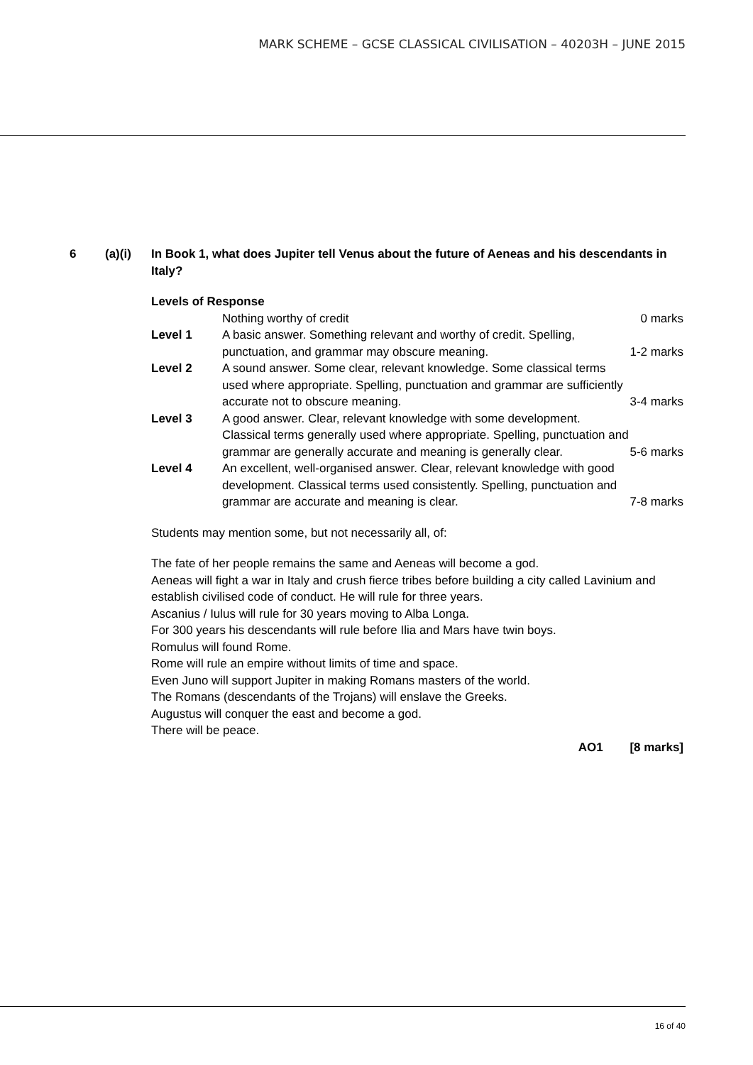MARK SCHEME – GCSE CLASSICAL CIVILISATION – 40203H – JUNE 2015
6 (a)(i) In Book 1, what does Jupiter tell Venus about the future of Aeneas and his descendants in Italy?
Levels of Response
| | Nothing worthy of credit | 0 marks |
| Level 1 | A basic answer. Something relevant and worthy of credit. Spelling, punctuation, and grammar may obscure meaning. | 1-2 marks |
| Level 2 | A sound answer. Some clear, relevant knowledge. Some classical terms used where appropriate. Spelling, punctuation and grammar are sufficiently accurate not to obscure meaning. | 3-4 marks |
| Level 3 | A good answer. Clear, relevant knowledge with some development. Classical terms generally used where appropriate. Spelling, punctuation and grammar are generally accurate and meaning is generally clear. | 5-6 marks |
| Level 4 | An excellent, well-organised answer. Clear, relevant knowledge with good development. Classical terms used consistently. Spelling, punctuation and grammar are accurate and meaning is clear. | 7-8 marks |
Students may mention some, but not necessarily all, of:
The fate of her people remains the same and Aeneas will become a god.
Aeneas will fight a war in Italy and crush fierce tribes before building a city called Lavinium and establish civilised code of conduct. He will rule for three years.
Ascanius / Iulus will rule for 30 years moving to Alba Longa.
For 300 years his descendants will rule before Ilia and Mars have twin boys.
Romulus will found Rome.
Rome will rule an empire without limits of time and space.
Even Juno will support Jupiter in making Romans masters of the world.
The Romans (descendants of the Trojans) will enslave the Greeks.
Augustus will conquer the east and become a god.
There will be peace.
AO1 [8 marks]
16 of 40